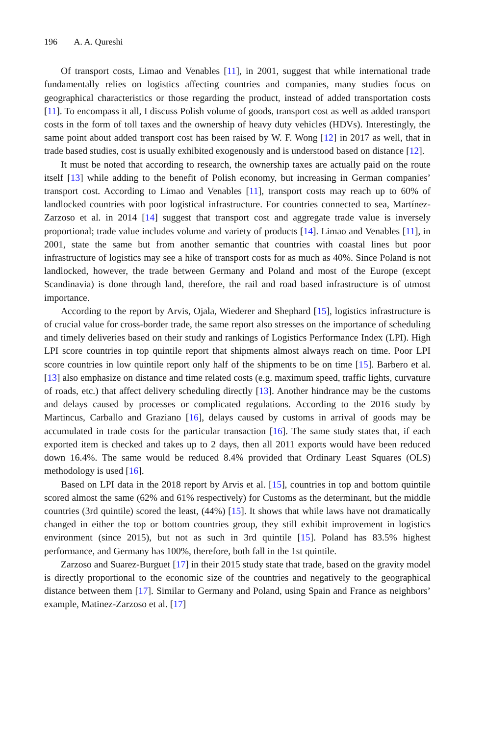196 A. A. Qureshi
Of transport costs, Limao and Venables [11], in 2001, suggest that while international trade fundamentally relies on logistics affecting countries and companies, many studies focus on geographical characteristics or those regarding the product, instead of added transportation costs [11]. To encompass it all, I discuss Polish volume of goods, transport cost as well as added transport costs in the form of toll taxes and the ownership of heavy duty vehicles (HDVs). Interestingly, the same point about added transport cost has been raised by W. F. Wong [12] in 2017 as well, that in trade based studies, cost is usually exhibited exogenously and is understood based on distance [12].
It must be noted that according to research, the ownership taxes are actually paid on the route itself [13] while adding to the benefit of Polish economy, but increasing in German companies’ transport cost. According to Limao and Venables [11], transport costs may reach up to 60% of landlocked countries with poor logistical infrastructure. For countries connected to sea, Martínez-Zarzoso et al. in 2014 [14] suggest that transport cost and aggregate trade value is inversely proportional; trade value includes volume and variety of products [14]. Limao and Venables [11], in 2001, state the same but from another semantic that countries with coastal lines but poor infrastructure of logistics may see a hike of transport costs for as much as 40%. Since Poland is not landlocked, however, the trade between Germany and Poland and most of the Europe (except Scandinavia) is done through land, therefore, the rail and road based infrastructure is of utmost importance.
According to the report by Arvis, Ojala, Wiederer and Shephard [15], logistics infrastructure is of crucial value for cross-border trade, the same report also stresses on the importance of scheduling and timely deliveries based on their study and rankings of Logistics Performance Index (LPI). High LPI score countries in top quintile report that shipments almost always reach on time. Poor LPI score countries in low quintile report only half of the shipments to be on time [15]. Barbero et al. [13] also emphasize on distance and time related costs (e.g. maximum speed, traffic lights, curvature of roads, etc.) that affect delivery scheduling directly [13]. Another hindrance may be the customs and delays caused by processes or complicated regulations. According to the 2016 study by Martincus, Carballo and Graziano [16], delays caused by customs in arrival of goods may be accumulated in trade costs for the particular transaction [16]. The same study states that, if each exported item is checked and takes up to 2 days, then all 2011 exports would have been reduced down 16.4%. The same would be reduced 8.4% provided that Ordinary Least Squares (OLS) methodology is used [16].
Based on LPI data in the 2018 report by Arvis et al. [15], countries in top and bottom quintile scored almost the same (62% and 61% respectively) for Customs as the determinant, but the middle countries (3rd quintile) scored the least, (44%) [15]. It shows that while laws have not dramatically changed in either the top or bottom countries group, they still exhibit improvement in logistics environment (since 2015), but not as such in 3rd quintile [15]. Poland has 83.5% highest performance, and Germany has 100%, therefore, both fall in the 1st quintile.
Zarzoso and Suarez-Burguet [17] in their 2015 study state that trade, based on the gravity model is directly proportional to the economic size of the countries and negatively to the geographical distance between them [17]. Similar to Germany and Poland, using Spain and France as neighbors’ example, Matinez-Zarzoso et al. [17]